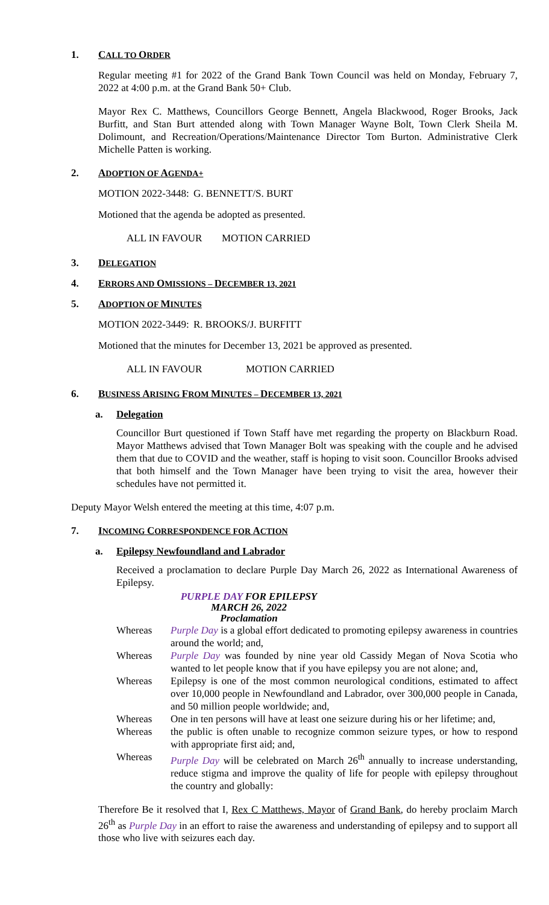1. CALL TO ORDER
Regular meeting #1 for 2022 of the Grand Bank Town Council was held on Monday, February 7, 2022 at 4:00 p.m. at the Grand Bank 50+ Club.
Mayor Rex C. Matthews, Councillors George Bennett, Angela Blackwood, Roger Brooks, Jack Burfitt, and Stan Burt attended along with Town Manager Wayne Bolt, Town Clerk Sheila M. Dolimount, and Recreation/Operations/Maintenance Director Tom Burton. Administrative Clerk Michelle Patten is working.
2. ADOPTION OF AGENDA+
MOTION 2022-3448: G. BENNETT/S. BURT
Motioned that the agenda be adopted as presented.
ALL IN FAVOUR MOTION CARRIED
3. DELEGATION
4. ERRORS AND OMISSIONS – DECEMBER 13, 2021
5. ADOPTION OF MINUTES
MOTION 2022-3449: R. BROOKS/J. BURFITT
Motioned that the minutes for December 13, 2021 be approved as presented.
ALL IN FAVOUR MOTION CARRIED
6. BUSINESS ARISING FROM MINUTES – DECEMBER 13, 2021
a. Delegation
Councillor Burt questioned if Town Staff have met regarding the property on Blackburn Road. Mayor Matthews advised that Town Manager Bolt was speaking with the couple and he advised them that due to COVID and the weather, staff is hoping to visit soon. Councillor Brooks advised that both himself and the Town Manager have been trying to visit the area, however their schedules have not permitted it.
Deputy Mayor Welsh entered the meeting at this time, 4:07 p.m.
7. INCOMING CORRESPONDENCE FOR ACTION
a. Epilepsy Newfoundland and Labrador
Received a proclamation to declare Purple Day March 26, 2022 as International Awareness of Epilepsy.
PURPLE DAY FOR EPILEPSY
MARCH 26, 2022
Proclamation
Whereas Purple Day is a global effort dedicated to promoting epilepsy awareness in countries around the world; and,
Whereas Purple Day was founded by nine year old Cassidy Megan of Nova Scotia who wanted to let people know that if you have epilepsy you are not alone; and,
Whereas Epilepsy is one of the most common neurological conditions, estimated to affect over 10,000 people in Newfoundland and Labrador, over 300,000 people in Canada, and 50 million people worldwide; and,
Whereas One in ten persons will have at least one seizure during his or her lifetime; and,
Whereas the public is often unable to recognize common seizure types, or how to respond with appropriate first aid; and,
Whereas Purple Day will be celebrated on March 26<sup>th</sup> annually to increase understanding, reduce stigma and improve the quality of life for people with epilepsy throughout the country and globally:
Therefore Be it resolved that I, Rex C Matthews, Mayor of Grand Bank, do hereby proclaim March 26<sup>th</sup> as Purple Day in an effort to raise the awareness and understanding of epilepsy and to support all those who live with seizures each day.